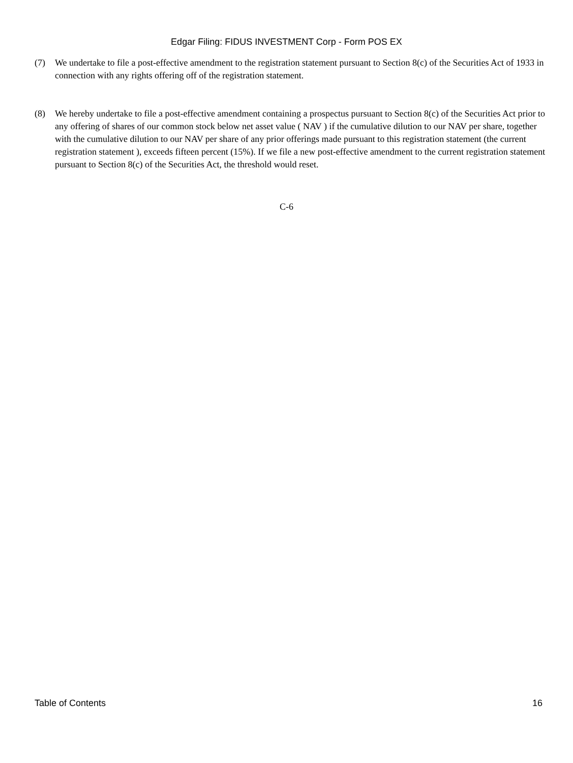Edgar Filing: FIDUS INVESTMENT Corp - Form POS EX
(7) We undertake to file a post-effective amendment to the registration statement pursuant to Section 8(c) of the Securities Act of 1933 in connection with any rights offering off of the registration statement.
(8) We hereby undertake to file a post-effective amendment containing a prospectus pursuant to Section 8(c) of the Securities Act prior to any offering of shares of our common stock below net asset value ( NAV ) if the cumulative dilution to our NAV per share, together with the cumulative dilution to our NAV per share of any prior offerings made pursuant to this registration statement (the current registration statement ), exceeds fifteen percent (15%). If we file a new post-effective amendment to the current registration statement pursuant to Section 8(c) of the Securities Act, the threshold would reset.
C-6
Table of Contents 16